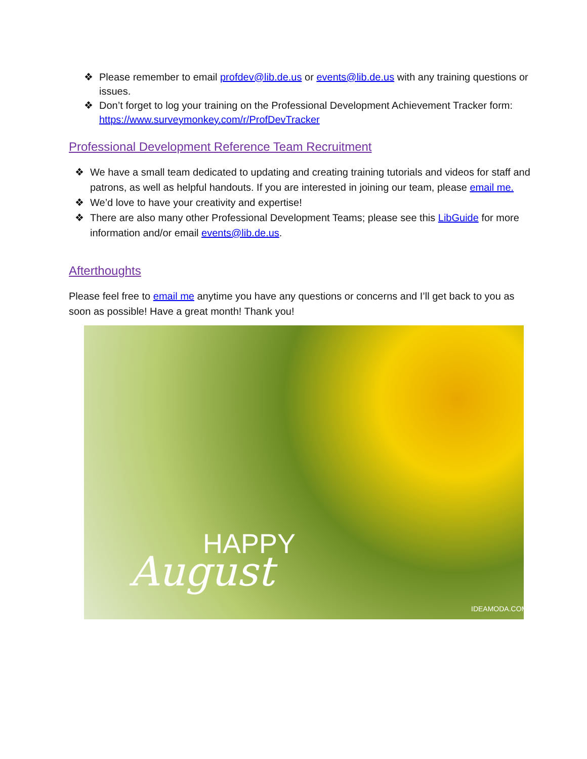❖ Please remember to email profdev@lib.de.us or events@lib.de.us with any training questions or issues.
❖ Don’t forget to log your training on the Professional Development Achievement Tracker form: https://www.surveymonkey.com/r/ProfDevTracker
Professional Development Reference Team Recruitment
❖ We have a small team dedicated to updating and creating training tutorials and videos for staff and patrons, as well as helpful handouts. If you are interested in joining our team, please email me.
❖ We’d love to have your creativity and expertise!
❖ There are also many other Professional Development Teams; please see this LibGuide for more information and/or email events@lib.de.us.
Afterthoughts
Please feel free to email me anytime you have any questions or concerns and I’ll get back to you as soon as possible! Have a great month! Thank you!
HAPPY
August
IDEAMODA.COM